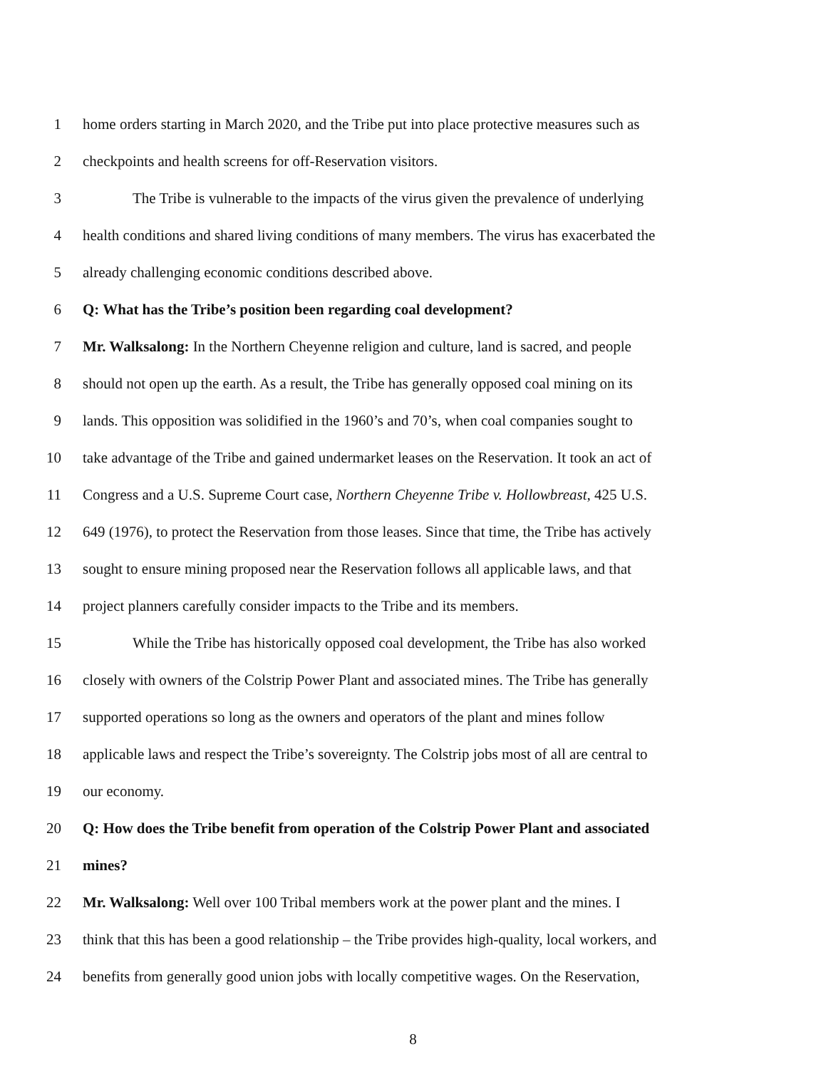1 home orders starting in March 2020, and the Tribe put into place protective measures such as
2 checkpoints and health screens for off-Reservation visitors.
3 The Tribe is vulnerable to the impacts of the virus given the prevalence of underlying
4 health conditions and shared living conditions of many members. The virus has exacerbated the
5 already challenging economic conditions described above.
6 Q: What has the Tribe’s position been regarding coal development?
7 Mr. Walksalong: In the Northern Cheyenne religion and culture, land is sacred, and people
8 should not open up the earth. As a result, the Tribe has generally opposed coal mining on its
9 lands. This opposition was solidified in the 1960’s and 70’s, when coal companies sought to
10 take advantage of the Tribe and gained undermarket leases on the Reservation. It took an act of
11 Congress and a U.S. Supreme Court case, Northern Cheyenne Tribe v. Hollowbreast, 425 U.S.
12 649 (1976), to protect the Reservation from those leases. Since that time, the Tribe has actively
13 sought to ensure mining proposed near the Reservation follows all applicable laws, and that
14 project planners carefully consider impacts to the Tribe and its members.
15 While the Tribe has historically opposed coal development, the Tribe has also worked
16 closely with owners of the Colstrip Power Plant and associated mines. The Tribe has generally
17 supported operations so long as the owners and operators of the plant and mines follow
18 applicable laws and respect the Tribe’s sovereignty. The Colstrip jobs most of all are central to
19 our economy.
20 Q: How does the Tribe benefit from operation of the Colstrip Power Plant and associated
21 mines?
22 Mr. Walksalong: Well over 100 Tribal members work at the power plant and the mines. I
23 think that this has been a good relationship – the Tribe provides high-quality, local workers, and
24 benefits from generally good union jobs with locally competitive wages. On the Reservation,
8